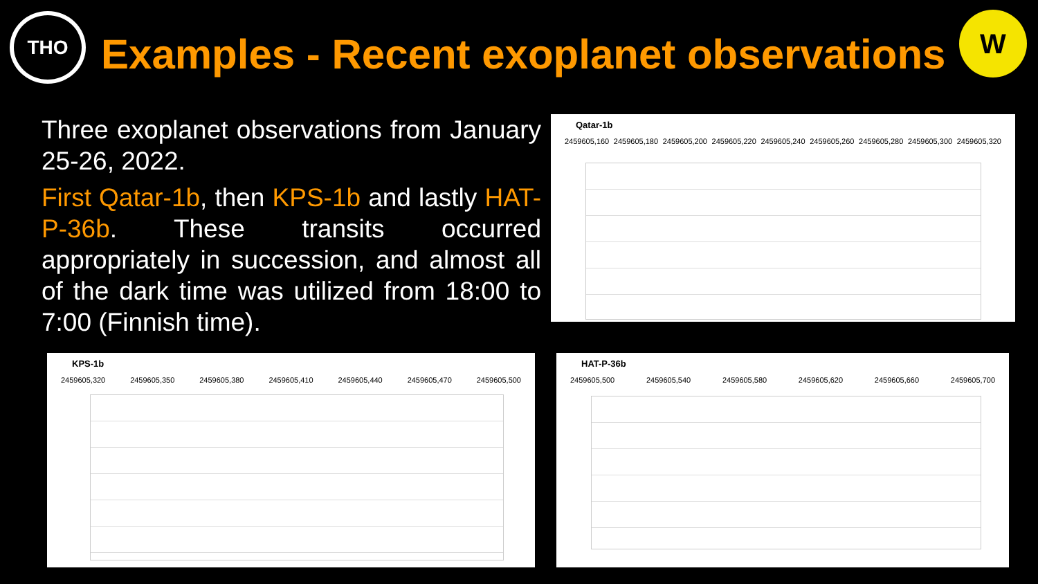THO
Examples - Recent exoplanet observations
W
Three exoplanet observations from January 25-26, 2022.
First Qatar-1b, then KPS-1b and lastly HAT-P-36b. These transits occurred appropriately in succession, and almost all of the dark time was utilized from 18:00 to 7:00 (Finnish time).
Qatar-1b
2459605,160 2459605,180 2459605,200 2459605,220 2459605,240 2459605,260 2459605,280 2459605,300 2459605,320
KPS-1b
2459605,320 2459605,350 2459605,380 2459605,410 2459605,440 2459605,470 2459605,500
HAT-P-36b
2459605,500 2459605,540 2459605,580 2459605,620 2459605,660 2459605,700